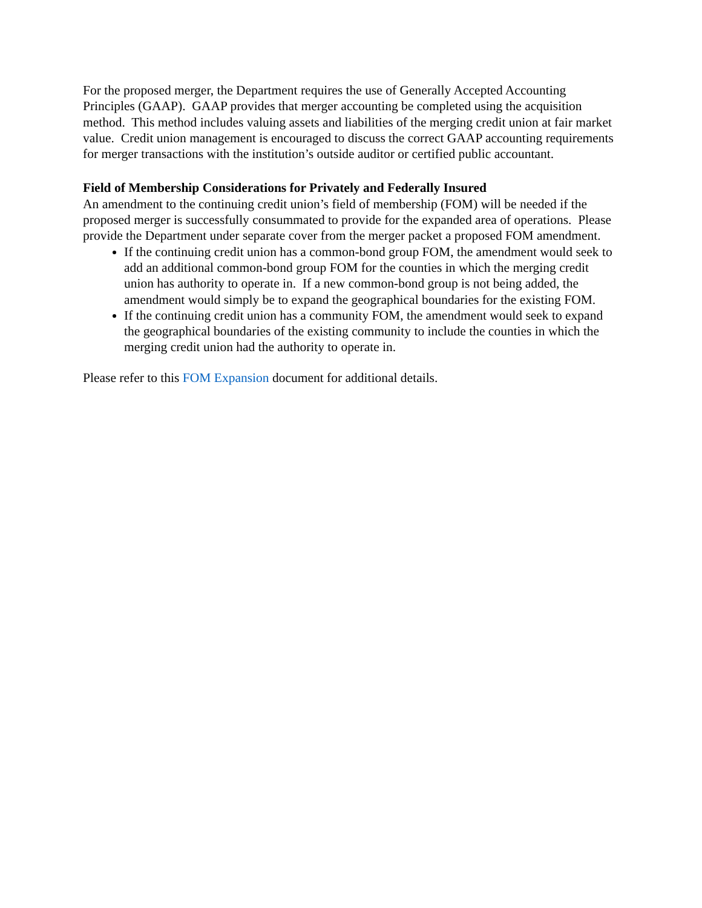For the proposed merger, the Department requires the use of Generally Accepted Accounting Principles (GAAP). GAAP provides that merger accounting be completed using the acquisition method. This method includes valuing assets and liabilities of the merging credit union at fair market value. Credit union management is encouraged to discuss the correct GAAP accounting requirements for merger transactions with the institution’s outside auditor or certified public accountant.
Field of Membership Considerations for Privately and Federally Insured
An amendment to the continuing credit union’s field of membership (FOM) will be needed if the proposed merger is successfully consummated to provide for the expanded area of operations. Please provide the Department under separate cover from the merger packet a proposed FOM amendment.
If the continuing credit union has a common-bond group FOM, the amendment would seek to add an additional common-bond group FOM for the counties in which the merging credit union has authority to operate in. If a new common-bond group is not being added, the amendment would simply be to expand the geographical boundaries for the existing FOM.
If the continuing credit union has a community FOM, the amendment would seek to expand the geographical boundaries of the existing community to include the counties in which the merging credit union had the authority to operate in.
Please refer to this FOM Expansion document for additional details.